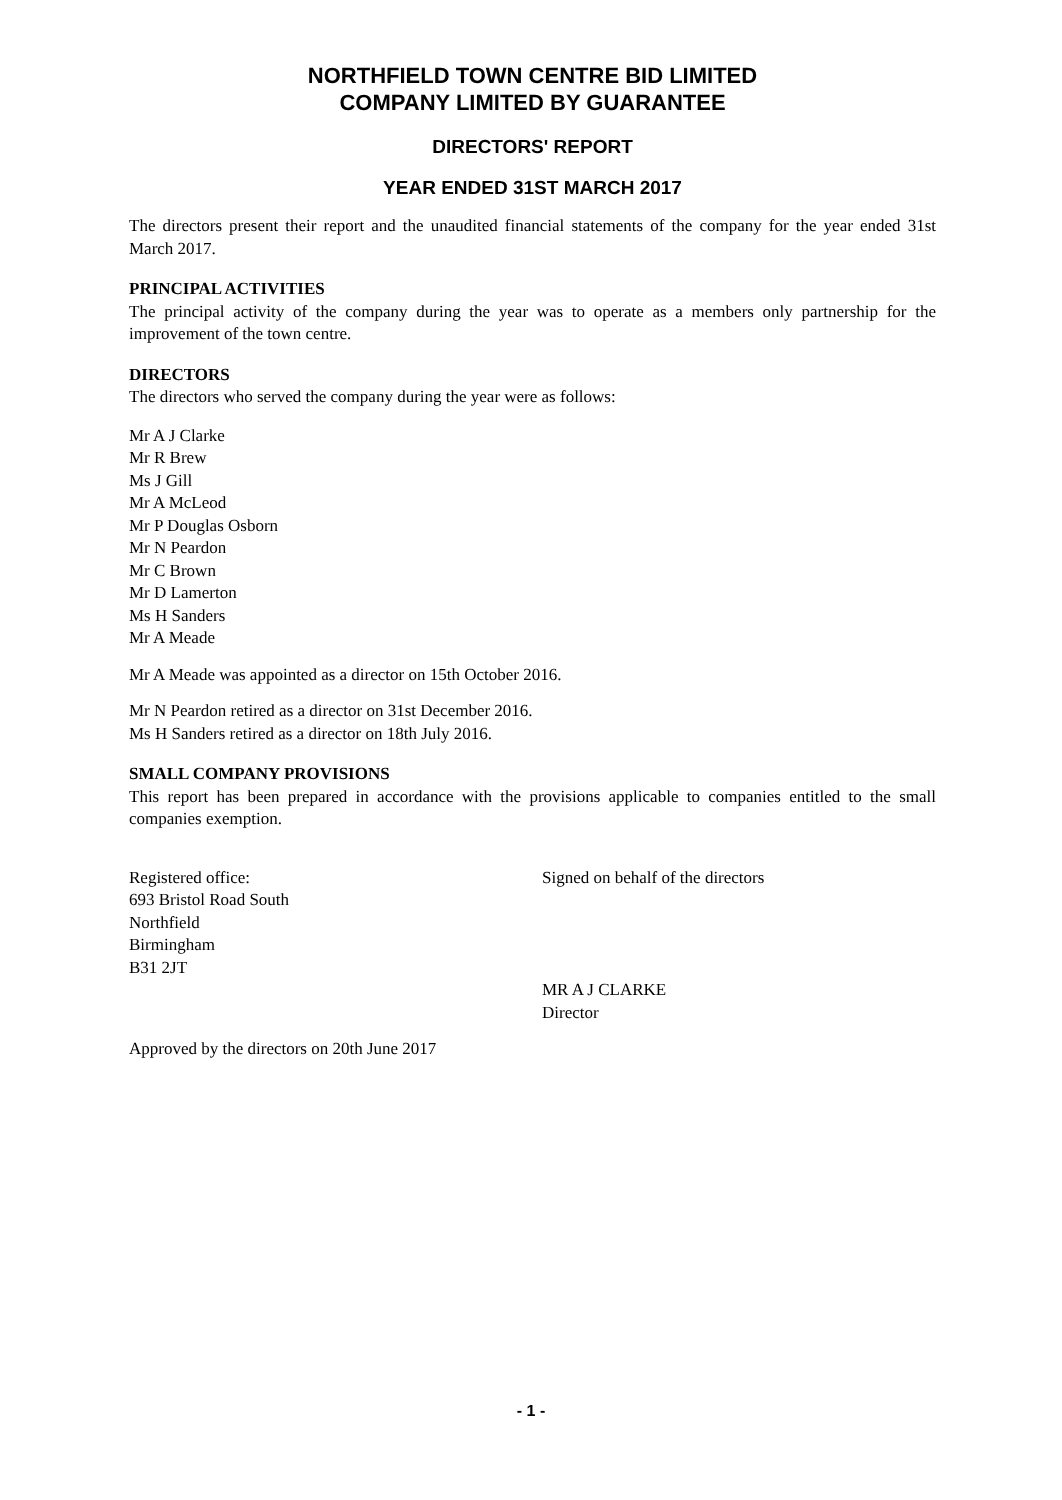NORTHFIELD TOWN CENTRE BID LIMITED
COMPANY LIMITED BY GUARANTEE
DIRECTORS' REPORT
YEAR ENDED 31ST MARCH 2017
The directors present their report and the unaudited financial statements of the company for the year ended 31st March 2017.
PRINCIPAL ACTIVITIES
The principal activity of the company during the year was to operate as a members only partnership for the improvement of the town centre.
DIRECTORS
The directors who served the company during the year were as follows:
Mr A J Clarke
Mr R Brew
Ms J Gill
Mr A McLeod
Mr P Douglas Osborn
Mr N Peardon
Mr C Brown
Mr D Lamerton
Ms H Sanders
Mr A Meade
Mr A Meade was appointed as a director on 15th October 2016.
Mr N Peardon retired as a director on 31st December 2016.
Ms H Sanders retired as a director on 18th July 2016.
SMALL COMPANY PROVISIONS
This report has been prepared in accordance with the provisions applicable to companies entitled to the small companies exemption.
Registered office:
693 Bristol Road South
Northfield
Birmingham
B31 2JT
Signed on behalf of the directors
MR A J CLARKE
Director
Approved by the directors on 20th June 2017
- 1 -